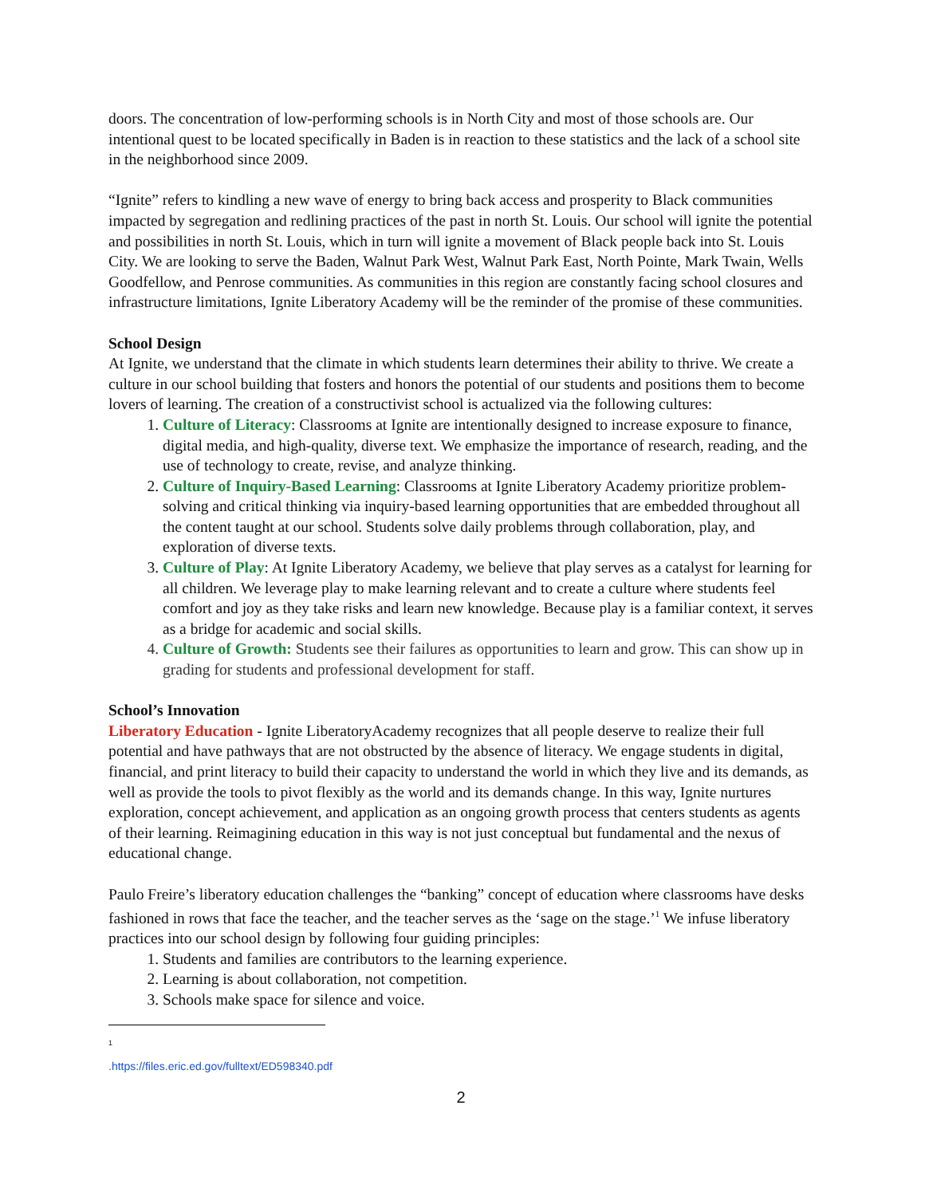doors. The concentration of low-performing schools is in North City and most of those schools are. Our intentional quest to be located specifically in Baden is in reaction to these statistics and the lack of a school site in the neighborhood since 2009.
“Ignite” refers to kindling a new wave of energy to bring back access and prosperity to Black communities impacted by segregation and redlining practices of the past in north St. Louis. Our school will ignite the potential and possibilities in north St. Louis, which in turn will ignite a movement of Black people back into St. Louis City. We are looking to serve the Baden, Walnut Park West, Walnut Park East, North Pointe, Mark Twain, Wells Goodfellow, and Penrose communities. As communities in this region are constantly facing school closures and infrastructure limitations, Ignite Liberatory Academy will be the reminder of the promise of these communities.
School Design
At Ignite, we understand that the climate in which students learn determines their ability to thrive. We create a culture in our school building that fosters and honors the potential of our students and positions them to become lovers of learning. The creation of a constructivist school is actualized via the following cultures:
1. Culture of Literacy: Classrooms at Ignite are intentionally designed to increase exposure to finance, digital media, and high-quality, diverse text. We emphasize the importance of research, reading, and the use of technology to create, revise, and analyze thinking.
2. Culture of Inquiry-Based Learning: Classrooms at Ignite Liberatory Academy prioritize problem-solving and critical thinking via inquiry-based learning opportunities that are embedded throughout all the content taught at our school. Students solve daily problems through collaboration, play, and exploration of diverse texts.
3. Culture of Play: At Ignite Liberatory Academy, we believe that play serves as a catalyst for learning for all children. We leverage play to make learning relevant and to create a culture where students feel comfort and joy as they take risks and learn new knowledge. Because play is a familiar context, it serves as a bridge for academic and social skills.
4. Culture of Growth: Students see their failures as opportunities to learn and grow. This can show up in grading for students and professional development for staff.
School’s Innovation
Liberatory Education - Ignite LiberatoryAcademy recognizes that all people deserve to realize their full potential and have pathways that are not obstructed by the absence of literacy. We engage students in digital, financial, and print literacy to build their capacity to understand the world in which they live and its demands, as well as provide the tools to pivot flexibly as the world and its demands change. In this way, Ignite nurtures exploration, concept achievement, and application as an ongoing growth process that centers students as agents of their learning. Reimagining education in this way is not just conceptual but fundamental and the nexus of educational change.
Paulo Freire’s liberatory education challenges the “banking” concept of education where classrooms have desks fashioned in rows that face the teacher, and the teacher serves as the ‘sage on the stage.’<sup>1</sup> We infuse liberatory practices into our school design by following four guiding principles:
1. Students and families are contributors to the learning experience.
2. Learning is about collaboration, not competition.
3. Schools make space for silence and voice.
<sup>1</sup> .https://files.eric.ed.gov/fulltext/ED598340.pdf
2